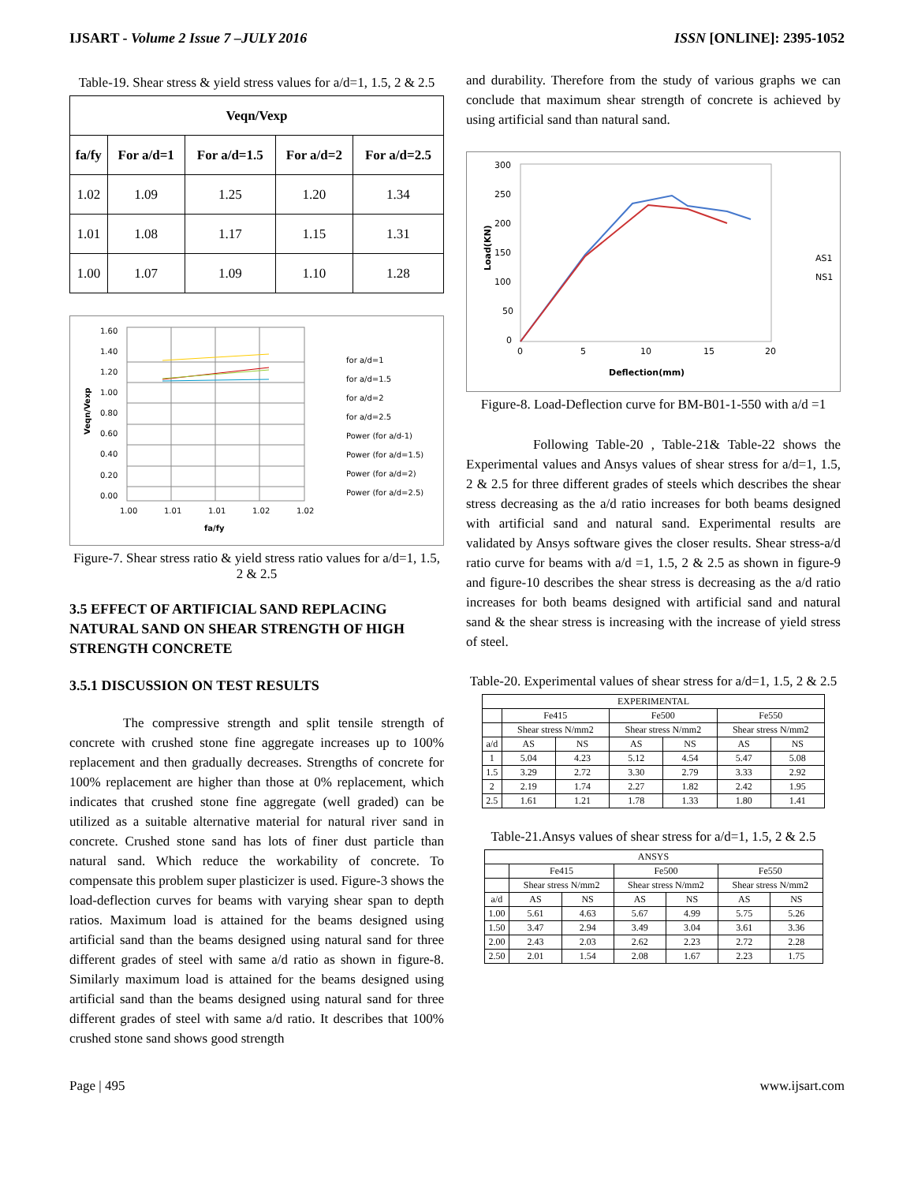IJSART - Volume 2 Issue 7 –JULY 2016 ISSN [ONLINE]: 2395-1052
Table-19. Shear stress & yield stress values for a/d=1, 1.5, 2 & 2.5
| Veqn/Vexp | | | | |
| --- | --- | --- | --- | --- |
| fa/fy | For a/d=1 | For a/d=1.5 | For a/d=2 | For a/d=2.5 |
| 1.02 | 1.09 | 1.25 | 1.20 | 1.34 |
| 1.01 | 1.08 | 1.17 | 1.15 | 1.31 |
| 1.00 | 1.07 | 1.09 | 1.10 | 1.28 |
1.60
1.40
1.20
1.00
0.80
0.60
0.40
0.20
0.00
1.00
1.01
1.01
1.02
1.02
fa/fy
Veqn/Vexp
for a/d=1
for a/d=1.5
for a/d=2
for a/d=2.5
Power (for a/d-1)
Power (for a/d=1.5)
Power (for a/d=2)
Power (for a/d=2.5)
Figure-7. Shear stress ratio & yield stress ratio values for a/d=1, 1.5, 2 & 2.5
3.5 EFFECT OF ARTIFICIAL SAND REPLACING NATURAL SAND ON SHEAR STRENGTH OF HIGH STRENGTH CONCRETE
3.5.1 DISCUSSION ON TEST RESULTS
    The compressive strength and split tensile strength of concrete with crushed stone fine aggregate increases up to 100% replacement and then gradually decreases. Strengths of concrete for 100% replacement are higher than those at 0% replacement, which indicates that crushed stone fine aggregate (well graded) can be utilized as a suitable alternative material for natural river sand in concrete. Crushed stone sand has lots of finer dust particle than natural sand. Which reduce the workability of concrete. To compensate this problem super plasticizer is used. Figure-3 shows the load-deflection curves for beams with varying shear span to depth ratios. Maximum load is attained for the beams designed using artificial sand than the beams designed using natural sand for three different grades of steel with same a/d ratio as shown in figure-8. Similarly maximum load is attained for the beams designed using artificial sand than the beams designed using natural sand for three different grades of steel with same a/d ratio. It describes that 100% crushed stone sand shows good strength
and durability. Therefore from the study of various graphs we can conclude that maximum shear strength of concrete is achieved by using artificial sand than natural sand.
300
250
200
150
100
50
0
0
5
10
15
20
Deflection(mm)
Load(KN)
AS1
NS1
Figure-8. Load-Deflection curve for BM-B01-1-550 with a/d =1
     Following Table-20 , Table-21& Table-22 shows the Experimental values and Ansys values of shear stress for a/d=1, 1.5, 2 & 2.5 for three different grades of steels which describes the shear stress decreasing as the a/d ratio increases for both beams designed with artificial sand and natural sand. Experimental results are validated by Ansys software gives the closer results. Shear stress-a/d ratio curve for beams with a/d =1, 1.5, 2 & 2.5 as shown in figure-9 and figure-10 describes the shear stress is decreasing as the a/d ratio increases for both beams designed with artificial sand and natural sand & the shear stress is increasing with the increase of yield stress of steel.
Table-20. Experimental values of shear stress for a/d=1, 1.5, 2 & 2.5
| EXPERIMENTAL | | | | | | |
| --- | --- | --- | --- | --- | --- | --- |
| | Fe415 | | Fe500 | | Fe550 | |
| | Shear stress N/mm2 | | Shear stress N/mm2 | | Shear stress N/mm2 | |
| a/d | AS | NS | AS | NS | AS | NS |
| 1 | 5.04 | 4.23 | 5.12 | 4.54 | 5.47 | 5.08 |
| 1.5 | 3.29 | 2.72 | 3.30 | 2.79 | 3.33 | 2.92 |
| 2 | 2.19 | 1.74 | 2.27 | 1.82 | 2.42 | 1.95 |
| 2.5 | 1.61 | 1.21 | 1.78 | 1.33 | 1.80 | 1.41 |
Table-21.Ansys values of shear stress for a/d=1, 1.5, 2 & 2.5
| ANSYS | | | | | | |
| --- | --- | --- | --- | --- | --- | --- |
| | Fe415 | | Fe500 | | Fe550 | |
| | Shear stress N/mm2 | | Shear stress N/mm2 | | Shear stress N/mm2 | |
| a/d | AS | NS | AS | NS | AS | NS |
| 1.00 | 5.61 | 4.63 | 5.67 | 4.99 | 5.75 | 5.26 |
| 1.50 | 3.47 | 2.94 | 3.49 | 3.04 | 3.61 | 3.36 |
| 2.00 | 2.43 | 2.03 | 2.62 | 2.23 | 2.72 | 2.28 |
| 2.50 | 2.01 | 1.54 | 2.08 | 1.67 | 2.23 | 1.75 |
Page | 495 www.ijsart.com